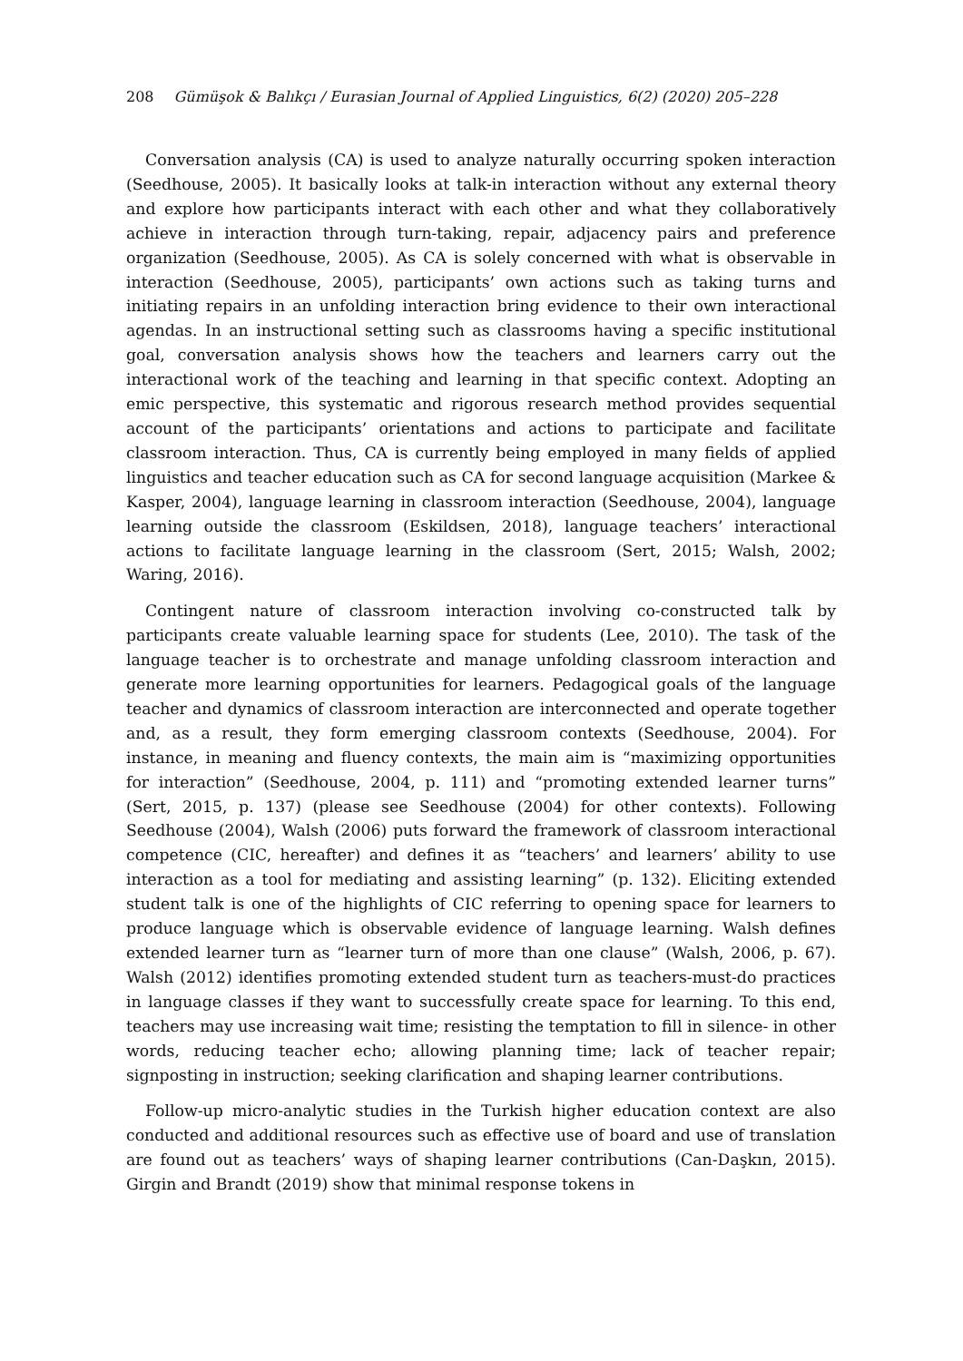208 Gümüşok & Balıkçı / Eurasian Journal of Applied Linguistics, 6(2) (2020) 205–228
Conversation analysis (CA) is used to analyze naturally occurring spoken interaction (Seedhouse, 2005). It basically looks at talk-in interaction without any external theory and explore how participants interact with each other and what they collaboratively achieve in interaction through turn-taking, repair, adjacency pairs and preference organization (Seedhouse, 2005). As CA is solely concerned with what is observable in interaction (Seedhouse, 2005), participants’ own actions such as taking turns and initiating repairs in an unfolding interaction bring evidence to their own interactional agendas. In an instructional setting such as classrooms having a specific institutional goal, conversation analysis shows how the teachers and learners carry out the interactional work of the teaching and learning in that specific context. Adopting an emic perspective, this systematic and rigorous research method provides sequential account of the participants’ orientations and actions to participate and facilitate classroom interaction. Thus, CA is currently being employed in many fields of applied linguistics and teacher education such as CA for second language acquisition (Markee & Kasper, 2004), language learning in classroom interaction (Seedhouse, 2004), language learning outside the classroom (Eskildsen, 2018), language teachers’ interactional actions to facilitate language learning in the classroom (Sert, 2015; Walsh, 2002; Waring, 2016).
Contingent nature of classroom interaction involving co-constructed talk by participants create valuable learning space for students (Lee, 2010). The task of the language teacher is to orchestrate and manage unfolding classroom interaction and generate more learning opportunities for learners. Pedagogical goals of the language teacher and dynamics of classroom interaction are interconnected and operate together and, as a result, they form emerging classroom contexts (Seedhouse, 2004). For instance, in meaning and fluency contexts, the main aim is “maximizing opportunities for interaction” (Seedhouse, 2004, p. 111) and “promoting extended learner turns” (Sert, 2015, p. 137) (please see Seedhouse (2004) for other contexts). Following Seedhouse (2004), Walsh (2006) puts forward the framework of classroom interactional competence (CIC, hereafter) and defines it as “teachers’ and learners’ ability to use interaction as a tool for mediating and assisting learning” (p. 132). Eliciting extended student talk is one of the highlights of CIC referring to opening space for learners to produce language which is observable evidence of language learning. Walsh defines extended learner turn as “learner turn of more than one clause” (Walsh, 2006, p. 67). Walsh (2012) identifies promoting extended student turn as teachers-must-do practices in language classes if they want to successfully create space for learning. To this end, teachers may use increasing wait time; resisting the temptation to fill in silence- in other words, reducing teacher echo; allowing planning time; lack of teacher repair; signposting in instruction; seeking clarification and shaping learner contributions.
Follow-up micro-analytic studies in the Turkish higher education context are also conducted and additional resources such as effective use of board and use of translation are found out as teachers’ ways of shaping learner contributions (Can-Daşkın, 2015). Girgin and Brandt (2019) show that minimal response tokens in